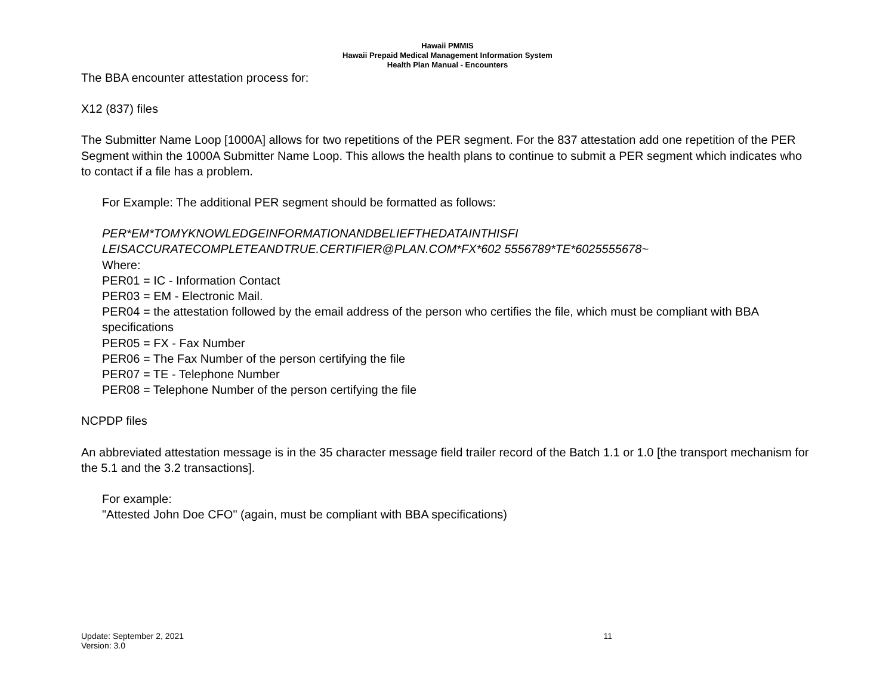Hawaii PMMIS
Hawaii Prepaid Medical Management Information System
Health Plan Manual - Encounters
The BBA encounter attestation process for:
X12 (837) files
The Submitter Name Loop [1000A] allows for two repetitions of the PER segment. For the 837 attestation add one repetition of the PER Segment within the 1000A Submitter Name Loop. This allows the health plans to continue to submit a PER segment which indicates who to contact if a file has a problem.
For Example: The additional PER segment should be formatted as follows:
PER*EM*TOMYKNOWLEDGEINFORMATIONANDBELIEFTHEDATAINTHISFI
LEISACCURATECOMPLETEANDTRUE.CERTIFIER@PLAN.COM*FX*602 5556789*TE*6025555678~
Where:
PER01 = IC - Information Contact
PER03 = EM - Electronic Mail.
PER04 = the attestation followed by the email address of the person who certifies the file, which must be compliant with BBA specifications
PER05 = FX - Fax Number
PER06 = The Fax Number of the person certifying the file
PER07 = TE - Telephone Number
PER08 = Telephone Number of the person certifying the file
NCPDP files
An abbreviated attestation message is in the 35 character message field trailer record of the Batch 1.1 or 1.0 [the transport mechanism for the 5.1 and the 3.2 transactions].
For example:
"Attested John Doe CFO" (again, must be compliant with BBA specifications)
Update: September 2, 2021
Version: 3.0
11